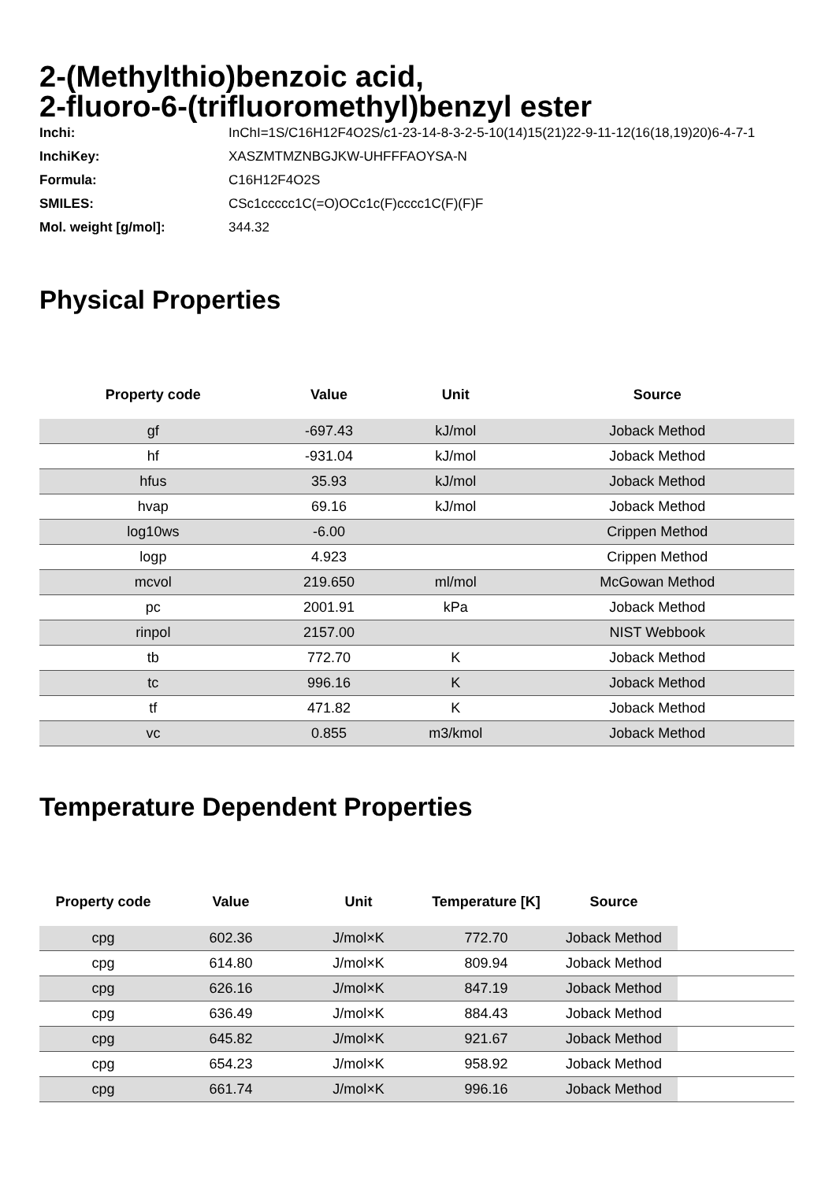2-(Methylthio)benzoic acid,
2-fluoro-6-(trifluoromethyl)benzyl ester
| Inchi: | InChI=1S/C16H12F4O2S/c1-23-14-8-3-2-5-10(14)15(21)22-9-11-12(16(18,19)20)6-4-7-1 |
| InchiKey: | XASZMTMZNBGJKW-UHFFFAOYSA-N |
| Formula: | C16H12F4O2S |
| SMILES: | CSc1ccccc1C(=O)OCc1c(F)cccc1C(F)(F)F |
| Mol. weight [g/mol]: | 344.32 |
Physical Properties
| Property code | Value | Unit | Source |
| --- | --- | --- | --- |
| gf | -697.43 | kJ/mol | Joback Method |
| hf | -931.04 | kJ/mol | Joback Method |
| hfus | 35.93 | kJ/mol | Joback Method |
| hvap | 69.16 | kJ/mol | Joback Method |
| log10ws | -6.00 | | Crippen Method |
| logp | 4.923 | | Crippen Method |
| mcvol | 219.650 | ml/mol | McGowan Method |
| pc | 2001.91 | kPa | Joback Method |
| rinpol | 2157.00 | | NIST Webbook |
| tb | 772.70 | K | Joback Method |
| tc | 996.16 | K | Joback Method |
| tf | 471.82 | K | Joback Method |
| vc | 0.855 | m3/kmol | Joback Method |
Temperature Dependent Properties
| Property code | Value | Unit | Temperature [K] | Source | |
| --- | --- | --- | --- | --- | --- |
| cpg | 602.36 | J/mol×K | 772.70 | Joback Method | |
| cpg | 614.80 | J/mol×K | 809.94 | Joback Method | |
| cpg | 626.16 | J/mol×K | 847.19 | Joback Method | |
| cpg | 636.49 | J/mol×K | 884.43 | Joback Method | |
| cpg | 645.82 | J/mol×K | 921.67 | Joback Method | |
| cpg | 654.23 | J/mol×K | 958.92 | Joback Method | |
| cpg | 661.74 | J/mol×K | 996.16 | Joback Method | |